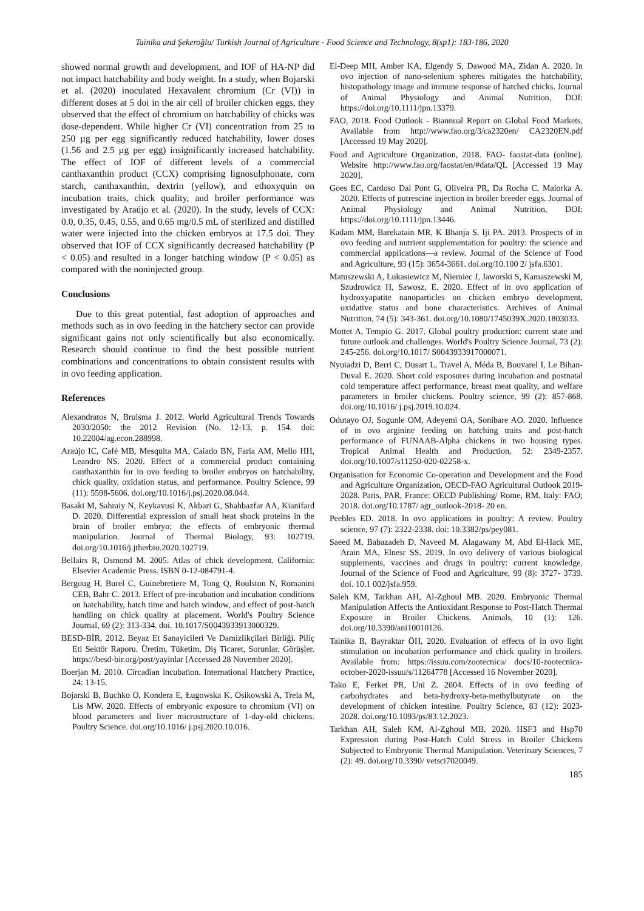Tainika and Şekeroğlu/ Turkish Journal of Agriculture - Food Science and Technology, 8(sp1): 183-186, 2020
showed normal growth and development, and IOF of HA-NP did not impact hatchability and body weight. In a study, when Bojarski et al. (2020) inoculated Hexavalent chromium (Cr (VI)) in different doses at 5 doi in the air cell of broiler chicken eggs, they observed that the effect of chromium on hatchability of chicks was dose-dependent. While higher Cr (VI) concentration from 25 to 250 µg per egg significantly reduced hatchability, lower doses (1.56 and 2.5 µg per egg) insignificantly increased hatchability. The effect of IOF of different levels of a commercial canthaxanthin product (CCX) comprising lignosulphonate, corn starch, canthaxanthin, dextrin (yellow), and ethoxyquin on incubation traits, chick quality, and broiler performance was investigated by Araújo et al. (2020). In the study, levels of CCX: 0.0, 0.35, 0.45, 0.55, and 0.65 mg/0.5 mL of sterilized and distilled water were injected into the chicken embryos at 17.5 doi. They observed that IOF of CCX significantly decreased hatchability (P < 0.05) and resulted in a longer hatching window (P < 0.05) as compared with the noninjected group.
Conclusions
Due to this great potential, fast adoption of approaches and methods such as in ovo feeding in the hatchery sector can provide significant gains not only scientifically but also economically. Research should continue to find the best possible nutrient combinations and concentrations to obtain consistent results with in ovo feeding application.
References
Alexandratos N, Bruisma J. 2012. World Agricultural Trends Towards 2030/2050: the 2012 Revision (No. 12-13, p. 154. doi: 10.22004/ag.econ.288998.
Araújo IC, Café MB, Mesquita MA, Caiado BN, Faria AM, Mello HH, Leandro NS. 2020. Effect of a commercial product containing canthaxanthin for in ovo feeding to broiler embryos on hatchability, chick quality, oxidation status, and performance. Poultry Science, 99 (11): 5598-5606. doi.org/10.1016/j.psj.2020.08.044.
Basaki M, Sahraiy N, Keykavusi K, Akbari G, Shahbazfar AA, Kianifard D. 2020. Differential expression of small heat shock proteins in the brain of broiler embryo; the effects of embryonic thermal manipulation. Journal of Thermal Biology, 93: 102719. doi.org/10.1016/j.jtherbio.2020.102719.
Bellairs R, Osmond M. 2005. Atlas of chick development. California: Elsevier Academic Press. ISBN 0-12-084791-4.
Bergoug H, Burel C, Guinebretiere M, Tong Q, Roulston N, Romanini CEB, Bahr C. 2013. Effect of pre-incubation and incubation conditions on hatchability, hatch time and hatch window, and effect of post-hatch handling on chick quality at placement. World's Poultry Science Journal, 69 (2): 313-334. doi. 10.1017/S0043933913000329.
BESD-BİR, 2012. Beyaz Et Sanayicileri Ve Damizlikçilari Birliği. Piliç Eti Sektör Raporu. Üretim, Tüketim, Diş Ticaret, Sorunlar, Görüşler. https://besd-bir.org/post/yayinlar [Accessed 28 November 2020].
Boerjan M. 2010. Circadian incubation. International Hatchery Practice, 24: 13-15.
Bojarski B, Buchko O, Kondera E, Ługowska K, Osikowski A, Trela M, Lis MW. 2020. Effects of embryonic exposure to chromium (VI) on blood parameters and liver microstructure of 1-day-old chickens. Poultry Science. doi.org/10.1016/ j.psj.2020.10.016.
El-Deep MH, Amber KA, Elgendy S, Dawood MA, Zidan A. 2020. In ovo injection of nano-selenium spheres mitigates the hatchability, histopathology image and immune response of hatched chicks. Journal of Animal Physiology and Animal Nutrition, DOI: https://doi.org/10.1111/jpn.13379.
FAO, 2018. Food Outlook - Biannual Report on Global Food Markets. Available from http://www.fao.org/3/ca2320en/ CA2320EN.pdf [Accessed 19 May 2020].
Food and Agriculture Organization, 2018. FAO- faostat-data (online). Website http://www.fao.org/faostat/en/#data/QL [Accessed 19 May 2020].
Goes EC, Cardoso Dal Pont G, Oliveira PR, Da Rocha C, Maiorka A. 2020. Effects of putrescine injection in broiler breeder eggs. Journal of Animal Physiology and Animal Nutrition, DOI: https://doi.org/10.1111/jpn.13446.
Kadam MM, Barekatain MR, K Bhanja S, Iji PA. 2013. Prospects of in ovo feeding and nutrient supplementation for poultry: the science and commercial applications—a review. Journal of the Science of Food and Agriculture, 93 (15): 3654-3661. doi.org/10.100 2/ jsfa.6301.
Matuszewski A, Łukasiewicz M, Niemiec J, Jaworski S, Kamaszewski M, Szudrowicz H, Sawosz, E. 2020. Effect of in ovo application of hydroxyapatite nanoparticles on chicken embryo development, oxidative status and bone characteristics. Archives of Animal Nutrition, 74 (5): 343-361. doi.org/10.1080/1745039X.2020.1803033.
Mottet A, Tempio G. 2017. Global poultry production: current state and future outlook and challenges. World's Poultry Science Journal, 73 (2): 245-256. doi.org/10.1017/ S0043933917000071.
Nyuiadzi D, Berri C, Dusart L, Travel A, Méda B, Bouvarel I, Le Bihan-Duval E. 2020. Short cold exposures during incubation and postnatal cold temperature affect performance, breast meat quality, and welfare parameters in broiler chickens. Poultry science, 99 (2): 857-868. doi.org/10.1016/ j.psj.2019.10.024.
Odutayo OJ, Sogunle OM, Adeyemi OA, Sonibare AO. 2020. Influence of in ovo arginine feeding on hatching traits and post-hatch performance of FUNAAB-Alpha chickens in two housing types. Tropical Animal Health and Production, 52: 2349-2357. doi.org/10.1007/s11250-020-02258-x.
Organisation for Economic Co-operation and Development and the Food and Agriculture Organization, OECD-FAO Agricultural Outlook 2019-2028. Paris, PAR, France: OECD Publishing/ Rome, RM, Italy: FAO; 2018. doi.org/10.1787/ agr_outlook-2018- 20 en.
Peebles ED. 2018. In ovo applications in poultry: A review. Poultry science, 97 (7): 2322-2338. doi: 10.3382/ps/pey081.
Saeed M, Babazadeh D, Naveed M, Alagawany M, Abd El-Hack ME, Arain MA, Elnesr SS. 2019. In ovo delivery of various biological supplements, vaccines and drugs in poultry: current knowledge. Journal of the Science of Food and Agriculture, 99 (8): 3727- 3739. doi. 10.1 002/jsfa.959.
Saleh KM, Tarkhan AH, Al-Zghoul MB. 2020. Embryonic Thermal Manipulation Affects the Antioxidant Response to Post-Hatch Thermal Exposure in Broiler Chickens. Animals, 10 (1): 126. doi.org/10.3390/ani10010126.
Tainika B, Bayraktar ÖH, 2020. Evaluation of effects of in ovo light stimulation on incubation performance and chick quality in broilers. Available from: https://issuu.com/zootecnica/ docs/10-zootecnica-october-2020-issuu/s/11264778 [Accessed 16 November 2020].
Tako E, Ferket PR, Uni Z. 2004. Effects of in ovo feeding of carbohydrates and beta-hydroxy-beta-methylbutyrate on the development of chicken intestine. Poultry Science, 83 (12): 2023-2028. doi.org/10.1093/ps/83.12.2023.
Tarkhan AH, Saleh KM, Al-Zghoul MB. 2020. HSF3 and Hsp70 Expression during Post-Hatch Cold Stress in Broiler Chickens Subjected to Embryonic Thermal Manipulation. Veterinary Sciences, 7 (2): 49. doi.org/10.3390/ vetsci7020049.
185